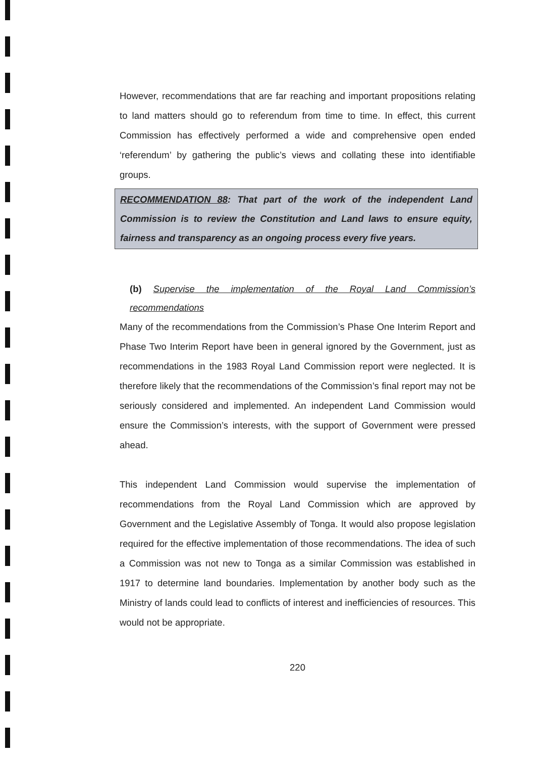However, recommendations that are far reaching and important propositions relating to land matters should go to referendum from time to time. In effect, this current Commission has effectively performed a wide and comprehensive open ended ‘referendum’ by gathering the public’s views and collating these into identifiable groups.
RECOMMENDATION 88: That part of the work of the independent Land Commission is to review the Constitution and Land laws to ensure equity, fairness and transparency as an ongoing process every five years.
(b) Supervise the implementation of the Royal Land Commission’s recommendations
Many of the recommendations from the Commission’s Phase One Interim Report and Phase Two Interim Report have been in general ignored by the Government, just as recommendations in the 1983 Royal Land Commission report were neglected. It is therefore likely that the recommendations of the Commission’s final report may not be seriously considered and implemented. An independent Land Commission would ensure the Commission’s interests, with the support of Government were pressed ahead.
This independent Land Commission would supervise the implementation of recommendations from the Royal Land Commission which are approved by Government and the Legislative Assembly of Tonga. It would also propose legislation required for the effective implementation of those recommendations. The idea of such a Commission was not new to Tonga as a similar Commission was established in 1917 to determine land boundaries. Implementation by another body such as the Ministry of lands could lead to conflicts of interest and inefficiencies of resources. This would not be appropriate.
220